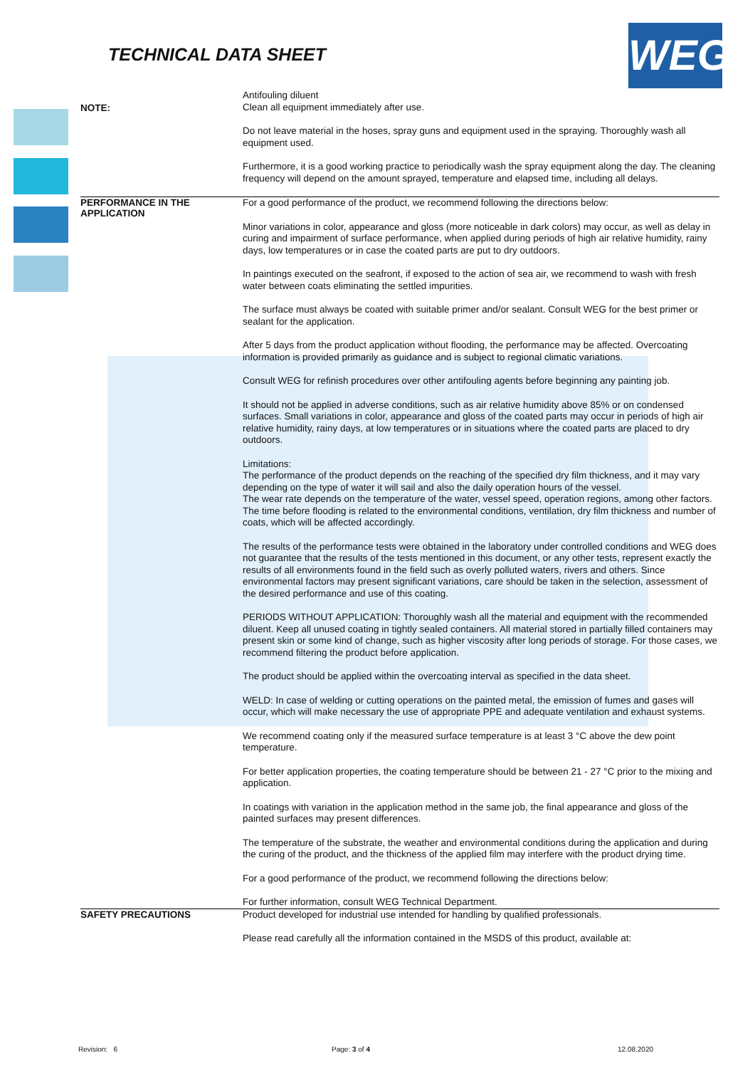TECHNICAL DATA SHEET WEG
NOTE:
Antifouling diluent
Clean all equipment immediately after use.
Do not leave material in the hoses, spray guns and equipment used in the spraying. Thoroughly wash all equipment used.
Furthermore, it is a good working practice to periodically wash the spray equipment along the day. The cleaning frequency will depend on the amount sprayed, temperature and elapsed time, including all delays.
PERFORMANCE IN THE APPLICATION
For a good performance of the product, we recommend following the directions below:
Minor variations in color, appearance and gloss (more noticeable in dark colors) may occur, as well as delay in curing and impairment of surface performance, when applied during periods of high air relative humidity, rainy days, low temperatures or in case the coated parts are put to dry outdoors.
In paintings executed on the seafront, if exposed to the action of sea air, we recommend to wash with fresh water between coats eliminating the settled impurities.
The surface must always be coated with suitable primer and/or sealant. Consult WEG for the best primer or sealant for the application.
After 5 days from the product application without flooding, the performance may be affected. Overcoating information is provided primarily as guidance and is subject to regional climatic variations.
Consult WEG for refinish procedures over other antifouling agents before beginning any painting job.
It should not be applied in adverse conditions, such as air relative humidity above 85% or on condensed surfaces. Small variations in color, appearance and gloss of the coated parts may occur in periods of high air relative humidity, rainy days, at low temperatures or in situations where the coated parts are placed to dry outdoors.
Limitations:
The performance of the product depends on the reaching of the specified dry film thickness, and it may vary depending on the type of water it will sail and also the daily operation hours of the vessel.
The wear rate depends on the temperature of the water, vessel speed, operation regions, among other factors.
The time before flooding is related to the environmental conditions, ventilation, dry film thickness and number of coats, which will be affected accordingly.
The results of the performance tests were obtained in the laboratory under controlled conditions and WEG does not guarantee that the results of the tests mentioned in this document, or any other tests, represent exactly the results of all environments found in the field such as overly polluted waters, rivers and others. Since environmental factors may present significant variations, care should be taken in the selection, assessment of the desired performance and use of this coating.
PERIODS WITHOUT APPLICATION: Thoroughly wash all the material and equipment with the recommended diluent. Keep all unused coating in tightly sealed containers. All material stored in partially filled containers may present skin or some kind of change, such as higher viscosity after long periods of storage. For those cases, we recommend filtering the product before application.
The product should be applied within the overcoating interval as specified in the data sheet.
WELD: In case of welding or cutting operations on the painted metal, the emission of fumes and gases will occur, which will make necessary the use of appropriate PPE and adequate ventilation and exhaust systems.
We recommend coating only if the measured surface temperature is at least 3 °C above the dew point temperature.
For better application properties, the coating temperature should be between 21 - 27 °C prior to the mixing and application.
In coatings with variation in the application method in the same job, the final appearance and gloss of the painted surfaces may present differences.
The temperature of the substrate, the weather and environmental conditions during the application and during the curing of the product, and the thickness of the applied film may interfere with the product drying time.
For a good performance of the product, we recommend following the directions below:
For further information, consult WEG Technical Department.
SAFETY PRECAUTIONS
Product developed for industrial use intended for handling by qualified professionals.
Please read carefully all the information contained in the MSDS of this product, available at:
Revision: 6 Page: 3 of 4 12.08.2020